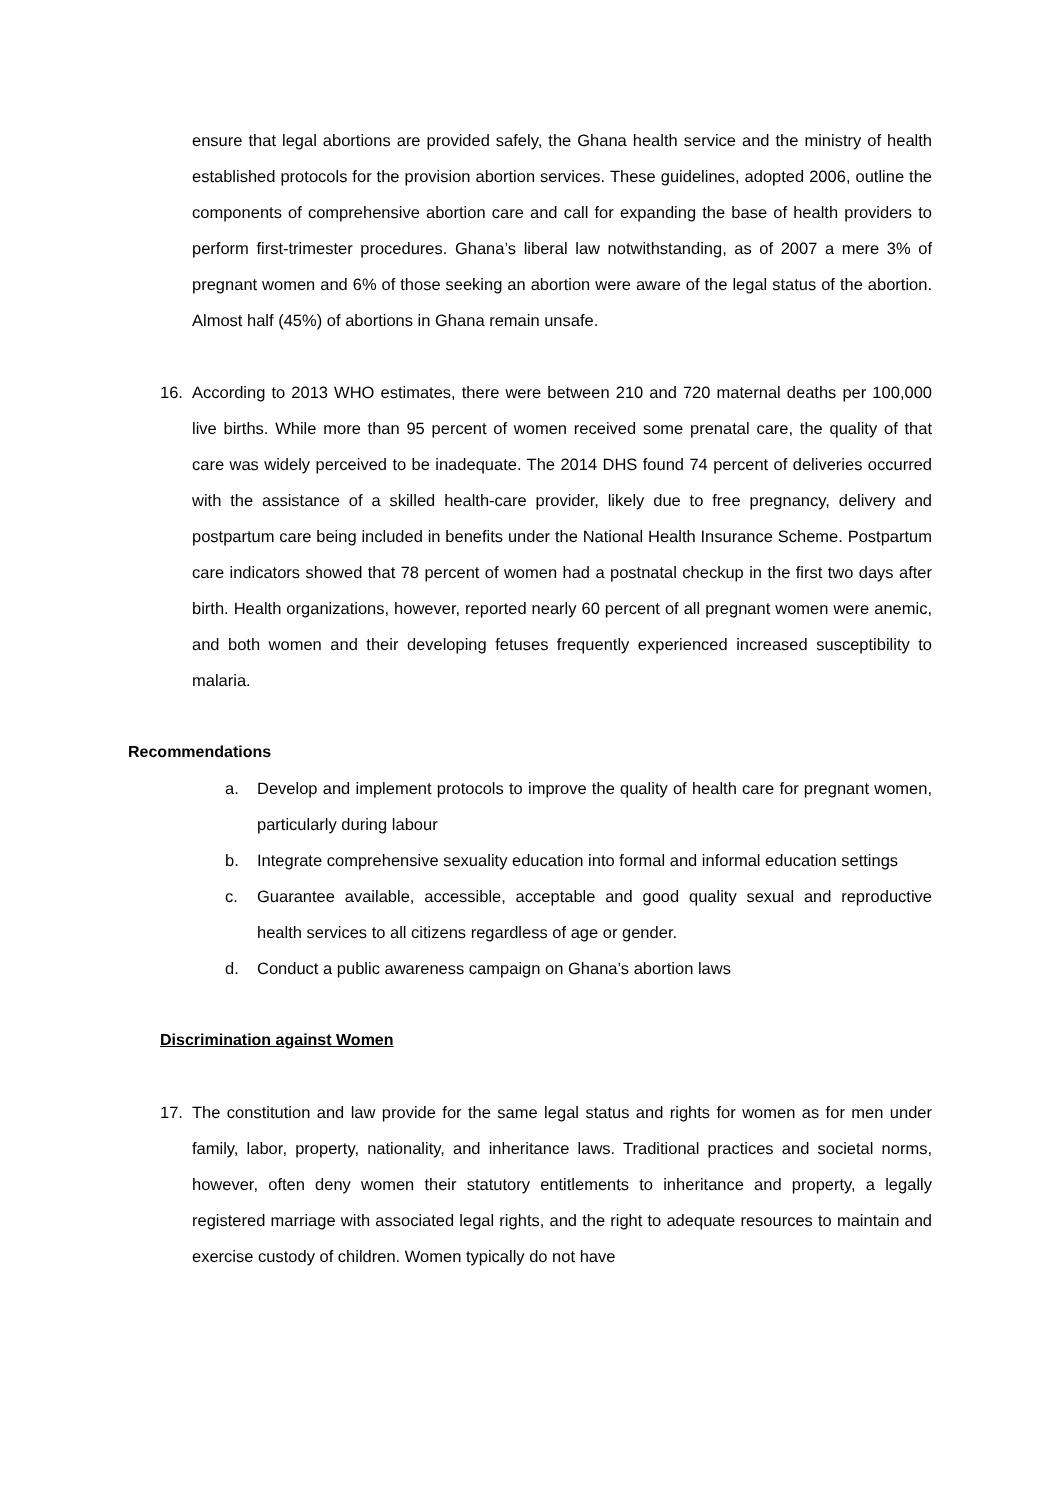ensure that legal abortions are provided safely, the Ghana health service and the ministry of health established protocols for the provision abortion services. These guidelines, adopted 2006, outline the components of comprehensive abortion care and call for expanding the base of health providers to perform first-trimester procedures. Ghana’s liberal law notwithstanding, as of 2007 a mere 3% of pregnant women and 6% of those seeking an abortion were aware of the legal status of the abortion. Almost half (45%) of abortions in Ghana remain unsafe.
16. According to 2013 WHO estimates, there were between 210 and 720 maternal deaths per 100,000 live births. While more than 95 percent of women received some prenatal care, the quality of that care was widely perceived to be inadequate. The 2014 DHS found 74 percent of deliveries occurred with the assistance of a skilled health-care provider, likely due to free pregnancy, delivery and postpartum care being included in benefits under the National Health Insurance Scheme. Postpartum care indicators showed that 78 percent of women had a postnatal checkup in the first two days after birth. Health organizations, however, reported nearly 60 percent of all pregnant women were anemic, and both women and their developing fetuses frequently experienced increased susceptibility to malaria.
Recommendations
a. Develop and implement protocols to improve the quality of health care for pregnant women, particularly during labour
b. Integrate comprehensive sexuality education into formal and informal education settings
c. Guarantee available, accessible, acceptable and good quality sexual and reproductive health services to all citizens regardless of age or gender.
d. Conduct a public awareness campaign on Ghana’s abortion laws
Discrimination against Women
17. The constitution and law provide for the same legal status and rights for women as for men under family, labor, property, nationality, and inheritance laws. Traditional practices and societal norms, however, often deny women their statutory entitlements to inheritance and property, a legally registered marriage with associated legal rights, and the right to adequate resources to maintain and exercise custody of children. Women typically do not have